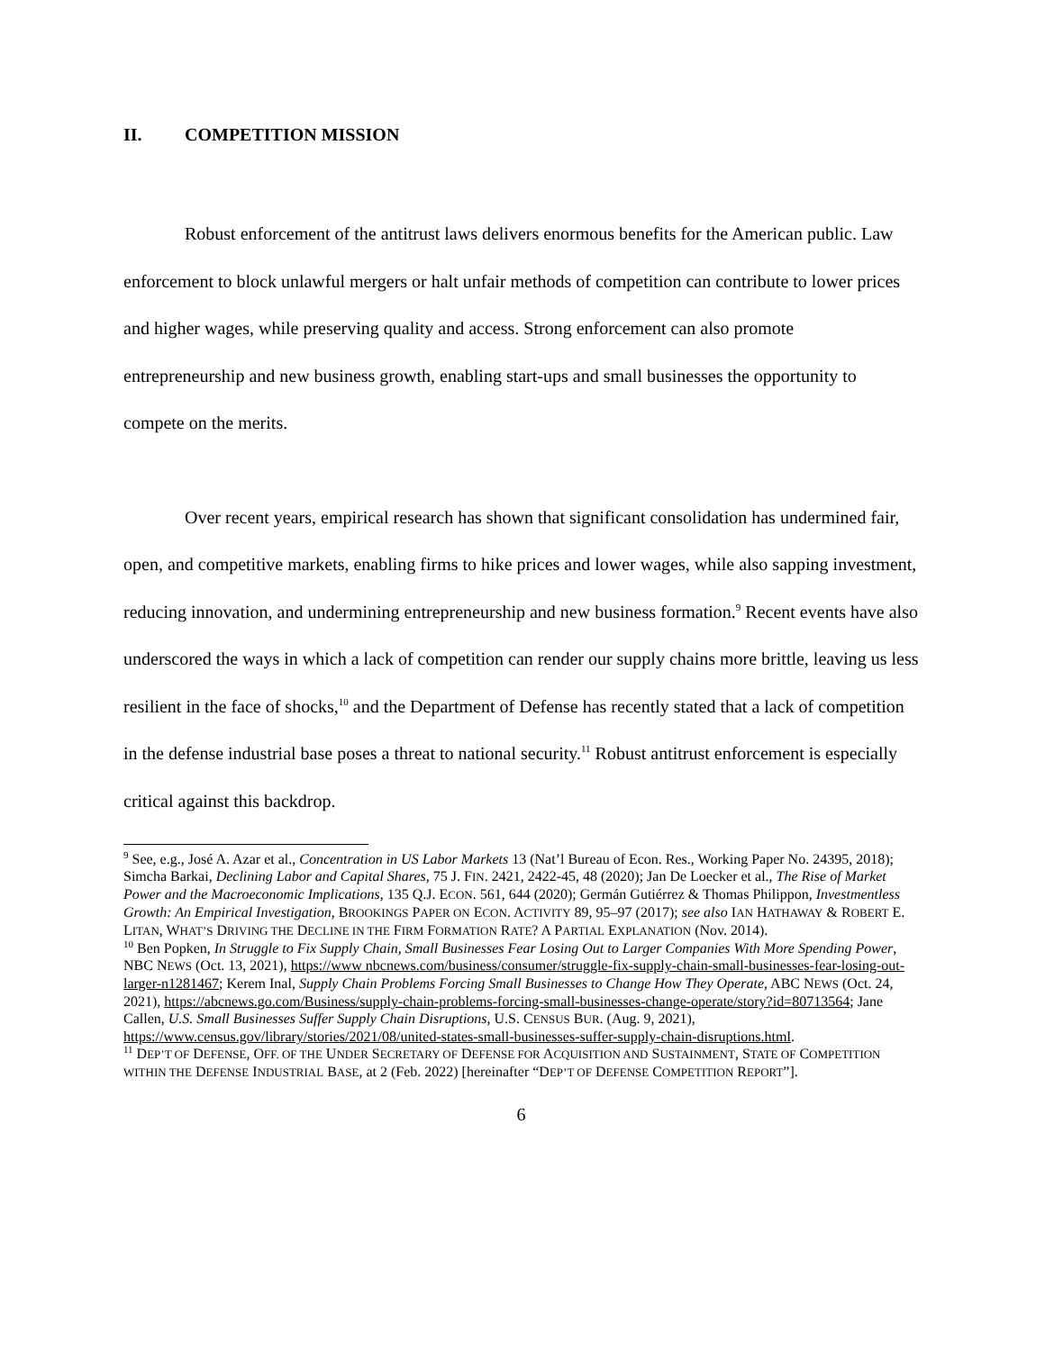II. COMPETITION MISSION
Robust enforcement of the antitrust laws delivers enormous benefits for the American public. Law enforcement to block unlawful mergers or halt unfair methods of competition can contribute to lower prices and higher wages, while preserving quality and access. Strong enforcement can also promote entrepreneurship and new business growth, enabling start-ups and small businesses the opportunity to compete on the merits.
Over recent years, empirical research has shown that significant consolidation has undermined fair, open, and competitive markets, enabling firms to hike prices and lower wages, while also sapping investment, reducing innovation, and undermining entrepreneurship and new business formation.<sup>9</sup> Recent events have also underscored the ways in which a lack of competition can render our supply chains more brittle, leaving us less resilient in the face of shocks,<sup>10</sup> and the Department of Defense has recently stated that a lack of competition in the defense industrial base poses a threat to national security.<sup>11</sup> Robust antitrust enforcement is especially critical against this backdrop.
<sup>9</sup> See, e.g., José A. Azar et al., Concentration in US Labor Markets 13 (Nat’l Bureau of Econ. Res., Working Paper No. 24395, 2018); Simcha Barkai, Declining Labor and Capital Shares, 75 J. FIN. 2421, 2422-45, 48 (2020); Jan De Loecker et al., The Rise of Market Power and the Macroeconomic Implications, 135 Q.J. ECON. 561, 644 (2020); Germán Gutiérrez & Thomas Philippon, Investmentless Growth: An Empirical Investigation, BROOKINGS PAPER ON ECON. ACTIVITY 89, 95–97 (2017); see also IAN HATHAWAY & ROBERT E. LITAN, WHAT’S DRIVING THE DECLINE IN THE FIRM FORMATION RATE? A PARTIAL EXPLANATION (Nov. 2014).
<sup>10</sup> Ben Popken, In Struggle to Fix Supply Chain, Small Businesses Fear Losing Out to Larger Companies With More Spending Power, NBC NEWS (Oct. 13, 2021), https://www nbcnews.com/business/consumer/struggle-fix-supply-chain-small-businesses-fear-losing-out-larger-n1281467; Kerem Inal, Supply Chain Problems Forcing Small Businesses to Change How They Operate, ABC NEWS (Oct. 24, 2021), https://abcnews.go.com/Business/supply-chain-problems-forcing-small-businesses-change-operate/story?id=80713564; Jane Callen, U.S. Small Businesses Suffer Supply Chain Disruptions, U.S. CENSUS BUR. (Aug. 9, 2021), https://www.census.gov/library/stories/2021/08/united-states-small-businesses-suffer-supply-chain-disruptions.html.
<sup>11</sup> DEP’T OF DEFENSE, OFF. OF THE UNDER SECRETARY OF DEFENSE FOR ACQUISITION AND SUSTAINMENT, STATE OF COMPETITION WITHIN THE DEFENSE INDUSTRIAL BASE, at 2 (Feb. 2022) [hereinafter “DEP’T OF DEFENSE COMPETITION REPORT”].
6